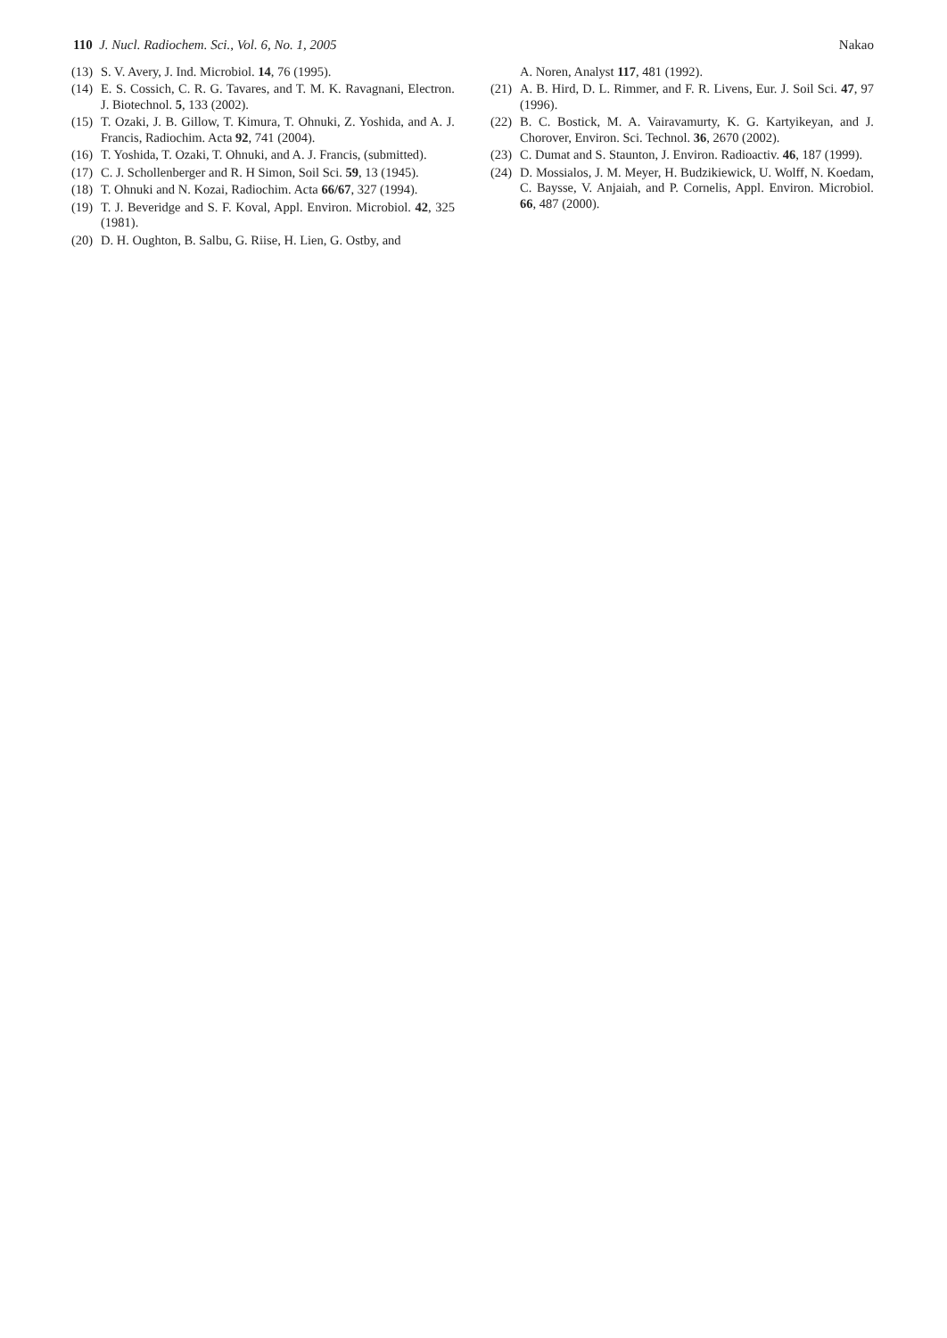110 J. Nucl. Radiochem. Sci., Vol. 6, No. 1, 2005 Nakao
(13) S. V. Avery, J. Ind. Microbiol. 14, 76 (1995).
(14) E. S. Cossich, C. R. G. Tavares, and T. M. K. Ravagnani, Electron. J. Biotechnol. 5, 133 (2002).
(15) T. Ozaki, J. B. Gillow, T. Kimura, T. Ohnuki, Z. Yoshida, and A. J. Francis, Radiochim. Acta 92, 741 (2004).
(16) T. Yoshida, T. Ozaki, T. Ohnuki, and A. J. Francis, (submitted).
(17) C. J. Schollenberger and R. H Simon, Soil Sci. 59, 13 (1945).
(18) T. Ohnuki and N. Kozai, Radiochim. Acta 66/67, 327 (1994).
(19) T. J. Beveridge and S. F. Koval, Appl. Environ. Microbiol. 42, 325 (1981).
(20) D. H. Oughton, B. Salbu, G. Riise, H. Lien, G. Ostby, and
A. Noren, Analyst 117, 481 (1992).
(21) A. B. Hird, D. L. Rimmer, and F. R. Livens, Eur. J. Soil Sci. 47, 97 (1996).
(22) B. C. Bostick, M. A. Vairavamurty, K. G. Kartyikeyan, and J. Chorover, Environ. Sci. Technol. 36, 2670 (2002).
(23) C. Dumat and S. Staunton, J. Environ. Radioactiv. 46, 187 (1999).
(24) D. Mossialos, J. M. Meyer, H. Budzikiewick, U. Wolff, N. Koedam, C. Baysse, V. Anjaiah, and P. Cornelis, Appl. Environ. Microbiol. 66, 487 (2000).